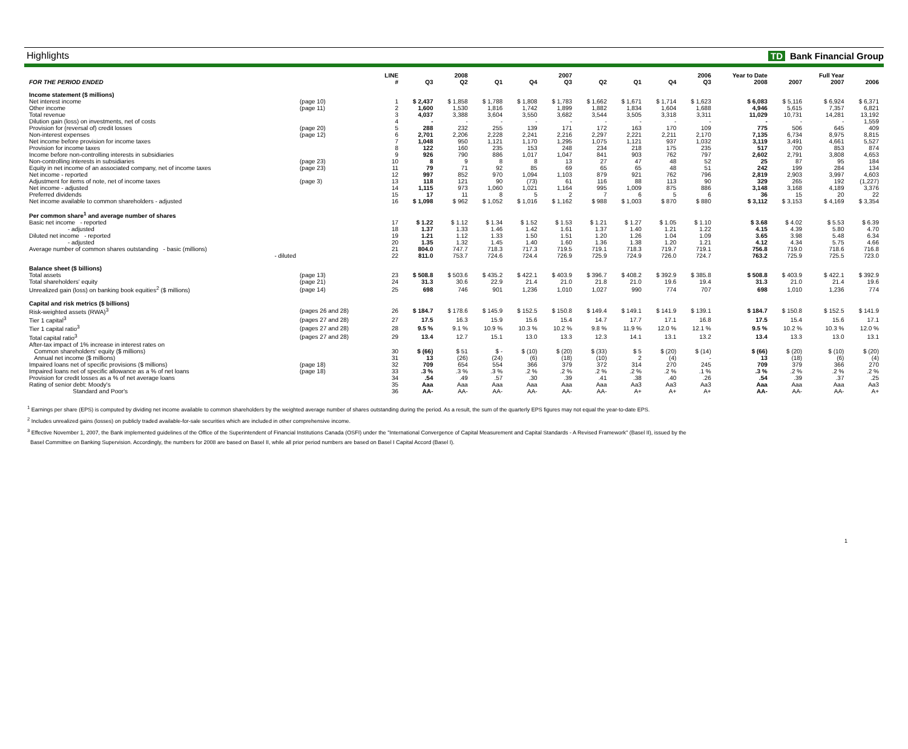Highlights TD Bank Financial Group
| | | LINE | | 2008 | | | 2007 | | | | 2006 | Year to Date | | Full Year | |
| --- | --- | --- | --- | --- | --- | --- | --- | --- | --- | --- | --- | --- | --- | --- | --- |
| FOR THE PERIOD ENDED | | # | Q3 | Q2 | Q1 | Q4 | Q3 | Q2 | Q1 | Q4 | Q3 | 2008 | 2007 | 2007 | 2006 |
| Income statement ($ millions) | | | | | | | | | | | | | | | |
| Net interest income | (page 10) | 1 | $ 2,437 | $ 1,858 | $ 1,788 | $ 1,808 | $ 1,783 | $ 1,662 | $ 1,671 | $ 1,714 | $ 1,623 | $ 6,083 | $ 5,116 | $ 6,924 | $ 6,371 |
| Other income | (page 11) | 2 | 1,600 | 1,530 | 1,816 | 1,742 | 1,899 | 1,882 | 1,834 | 1,604 | 1,688 | 4,946 | 5,615 | 7,357 | 6,821 |
| Total revenue | | 3 | 4,037 | 3,388 | 3,604 | 3,550 | 3,682 | 3,544 | 3,505 | 3,318 | 3,311 | 11,029 | 10,731 | 14,281 | 13,192 |
| Dilution gain (loss) on investments, net of costs | | 4 | - | - | - | - | - | - | - | - | - | - | - | - | 1,559 |
| Provision for (reversal of) credit losses | (page 20) | 5 | 288 | 232 | 255 | 139 | 171 | 172 | 163 | 170 | 109 | 775 | 506 | 645 | 409 |
| Non-interest expenses | (page 12) | 6 | 2,701 | 2,206 | 2,228 | 2,241 | 2,216 | 2,297 | 2,221 | 2,211 | 2,170 | 7,135 | 6,734 | 8,975 | 8,815 |
| Net income before provision for income taxes | | 7 | 1,048 | 950 | 1,121 | 1,170 | 1,295 | 1,075 | 1,121 | 937 | 1,032 | 3,119 | 3,491 | 4,661 | 5,527 |
| Provision for income taxes | | 8 | 122 | 160 | 235 | 153 | 248 | 234 | 218 | 175 | 235 | 517 | 700 | 853 | 874 |
| Income before non-controlling interests in subsidiaries | | 9 | 926 | 790 | 886 | 1,017 | 1,047 | 841 | 903 | 762 | 797 | 2,602 | 2,791 | 3,808 | 4,653 |
| Non-controlling interests in subsidiaries | (page 23) | 10 | 8 | 9 | 8 | 8 | 13 | 27 | 47 | 48 | 52 | 25 | 87 | 95 | 184 |
| Equity in net income of an associated company, net of income taxes | (page 23) | 11 | 79 | 71 | 92 | 85 | 69 | 65 | 65 | 48 | 51 | 242 | 199 | 284 | 134 |
| Net income - reported | | 12 | 997 | 852 | 970 | 1,094 | 1,103 | 879 | 921 | 762 | 796 | 2,819 | 2,903 | 3,997 | 4,603 |
| Adjustment for items of note, net of income taxes | (page 3) | 13 | 118 | 121 | 90 | (73) | 61 | 116 | 88 | 113 | 90 | 329 | 265 | 192 | (1,227) |
| Net income - adjusted | | 14 | 1,115 | 973 | 1,060 | 1,021 | 1,164 | 995 | 1,009 | 875 | 886 | 3,148 | 3,168 | 4,189 | 3,376 |
| Preferred dividends | | 15 | 17 | 11 | 8 | 5 | 2 | 7 | 6 | 5 | 6 | 36 | 15 | 20 | 22 |
| Net income available to common shareholders - adjusted | | 16 | $ 1,098 | $ 962 | $ 1,052 | $ 1,016 | $ 1,162 | $ 988 | $ 1,003 | $ 870 | $ 880 | $ 3,112 | $ 3,153 | $ 4,169 | $ 3,354 |
| Per common share<sup>1</sup> and average number of shares | | | | | | | | | | | | | | | |
| Basic net income - reported | | 17 | $ 1.22 | $ 1.12 | $ 1.34 | $ 1.52 | $ 1.53 | $ 1.21 | $ 1.27 | $ 1.05 | $ 1.10 | $ 3.68 | $ 4.02 | $ 5.53 | $ 6.39 |
| - adjusted | | 18 | 1.37 | 1.33 | 1.46 | 1.42 | 1.61 | 1.37 | 1.40 | 1.21 | 1.22 | 4.15 | 4.39 | 5.80 | 4.70 |
| Diluted net income - reported | | 19 | 1.21 | 1.12 | 1.33 | 1.50 | 1.51 | 1.20 | 1.26 | 1.04 | 1.09 | 3.65 | 3.98 | 5.48 | 6.34 |
| - adjusted | | 20 | 1.35 | 1.32 | 1.45 | 1.40 | 1.60 | 1.36 | 1.38 | 1.20 | 1.21 | 4.12 | 4.34 | 5.75 | 4.66 |
| Average number of common shares outstanding - basic (millions) | | 21 | 804.0 | 747.7 | 718.3 | 717.3 | 719.5 | 719.1 | 718.3 | 719.7 | 719.1 | 756.8 | 719.0 | 718.6 | 716.8 |
| - diluted | | 22 | 811.0 | 753.7 | 724.6 | 724.4 | 726.9 | 725.9 | 724.9 | 726.0 | 724.7 | 763.2 | 725.9 | 725.5 | 723.0 |
| Balance sheet ($ billions) | | | | | | | | | | | | | | | |
| Total assets | (page 13) | 23 | $ 508.8 | $ 503.6 | $ 435.2 | $ 422.1 | $ 403.9 | $ 396.7 | $ 408.2 | $ 392.9 | $ 385.8 | $ 508.8 | $ 403.9 | $ 422.1 | $ 392.9 |
| Total shareholders' equity | (page 21) | 24 | 31.3 | 30.6 | 22.9 | 21.4 | 21.0 | 21.8 | 21.0 | 19.6 | 19.4 | 31.3 | 21.0 | 21.4 | 19.6 |
| Unrealized gain (loss) on banking book equities<sup>2</sup> ($ millions) | (page 14) | 25 | 698 | 746 | 901 | 1,236 | 1,010 | 1,027 | 990 | 774 | 707 | 698 | 1,010 | 1,236 | 774 |
| Capital and risk metrics ($ billions) | | | | | | | | | | | | | | | |
| Risk-weighted assets (RWA)<sup>3</sup> | (pages 26 and 28) | 26 | $ 184.7 | $ 178.6 | $ 145.9 | $ 152.5 | $ 150.8 | $ 149.4 | $ 149.1 | $ 141.9 | $ 139.1 | $ 184.7 | $ 150.8 | $ 152.5 | $ 141.9 |
| Tier 1 capital<sup>3</sup> | (pages 27 and 28) | 27 | 17.5 | 16.3 | 15.9 | 15.6 | 15.4 | 14.7 | 17.7 | 17.1 | 16.8 | 17.5 | 15.4 | 15.6 | 17.1 |
| Tier 1 capital ratio<sup>3</sup> | (pages 27 and 28) | 28 | 9.5 % | 9.1 % | 10.9 % | 10.3 % | 10.2 % | 9.8 % | 11.9 % | 12.0 % | 12.1 % | 9.5 % | 10.2 % | 10.3 % | 12.0 % |
| Total capital ratio<sup>3</sup> | (pages 27 and 28) | 29 | 13.4 | 12.7 | 15.1 | 13.0 | 13.3 | 12.3 | 14.1 | 13.1 | 13.2 | 13.4 | 13.3 | 13.0 | 13.1 |
| After-tax impact of 1% increase in interest rates on | | | | | | | | | | | | | | | |
| Common shareholders' equity ($ millions) | | 30 | $ (66) | $ 51 | $ - | $ (10) | $ (20) | $ (33) | $ 5 | $ (20) | $ (14) | $ (66) | $ (20) | $ (10) | $ (20) |
| Annual net income ($ millions) | | 31 | 13 | (26) | (24) | (6) | (18) | (10) | 2 | (4) | - | 13 | (18) | (6) | (4) |
| Impaired loans net of specific provisions ($ millions) | (page 18) | 32 | 709 | 654 | 554 | 366 | 379 | 372 | 314 | 270 | 245 | 709 | 379 | 366 | 270 |
| Impaired loans net of specific allowance as a % of net loans | (page 18) | 33 | .3 % | .3 % | .3 % | .2 % | .2 % | .2 % | .2 % | .2 % | .1 % | .3 % | .2 % | .2 % | .2 % |
| Provision for credit losses as a % of net average loans | | 34 | .54 | .49 | .57 | .30 | .39 | .41 | .38 | .40 | .26 | .54 | .39 | .37 | .25 |
| Rating of senior debt: Moody's | | 35 | Aaa | Aaa | Aaa | Aaa | Aaa | Aaa | Aa3 | Aa3 | Aa3 | Aaa | Aaa | Aaa | Aa3 |
| Standard and Poor's | | 36 | AA- | AA- | AA- | AA- | AA- | AA- | A+ | A+ | A+ | AA- | AA- | AA- | A+ |
<sup>1</sup> Earnings per share (EPS) is computed by dividing net income available to common shareholders by the weighted average number of shares outstanding during the period. As a result, the sum of the quarterly EPS figures may not equal the year-to-date EPS.
<sup>2</sup> Includes unrealized gains (losses) on publicly traded available-for-sale securities which are included in other comprehensive income.
<sup>3</sup> Effective November 1, 2007, the Bank implemented guidelines of the Office of the Superintendent of Financial Institutions Canada (OSFI) under the "International Convergence of Capital Measurement and Capital Standards - A Revised Framework" (Basel II), issued by the
Basel Committee on Banking Supervision. Accordingly, the numbers for 2008 are based on Basel II, while all prior period numbers are based on Basel I Capital Accord (Basel I).
1